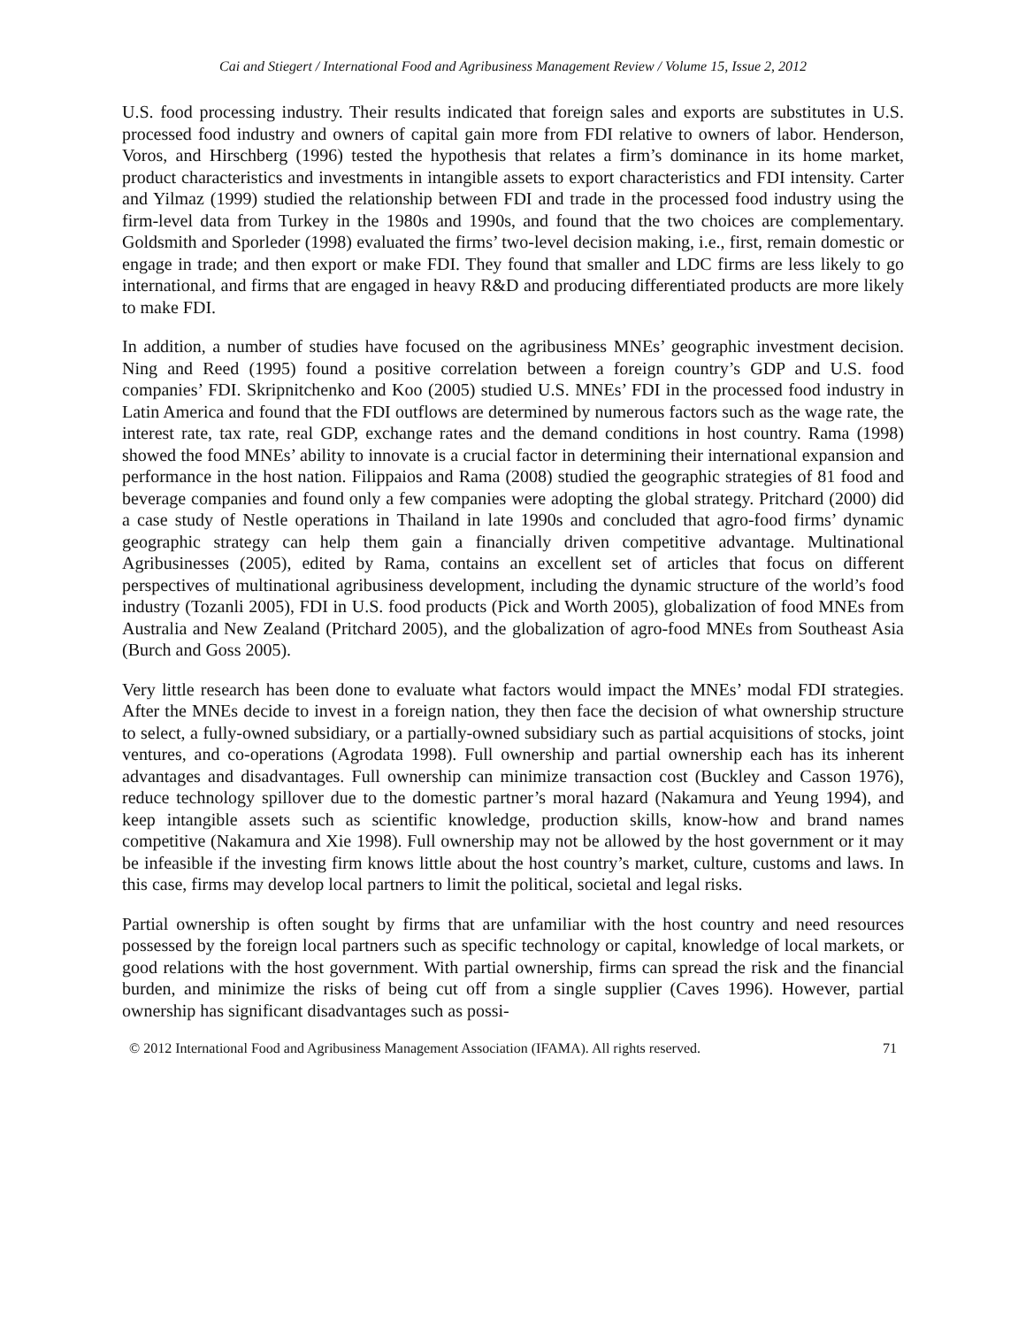Cai and Stiegert / International Food and Agribusiness Management Review / Volume 15, Issue 2, 2012
U.S. food processing industry. Their results indicated that foreign sales and exports are substitutes in U.S. processed food industry and owners of capital gain more from FDI relative to owners of labor. Henderson, Voros, and Hirschberg (1996) tested the hypothesis that relates a firm’s dominance in its home market, product characteristics and investments in intangible assets to export characteristics and FDI intensity. Carter and Yilmaz (1999) studied the relationship between FDI and trade in the processed food industry using the firm-level data from Turkey in the 1980s and 1990s, and found that the two choices are complementary. Goldsmith and Sporleder (1998) evaluated the firms’ two-level decision making, i.e., first, remain domestic or engage in trade; and then export or make FDI. They found that smaller and LDC firms are less likely to go international, and firms that are engaged in heavy R&D and producing differentiated products are more likely to make FDI.
In addition, a number of studies have focused on the agribusiness MNEs’ geographic investment decision. Ning and Reed (1995) found a positive correlation between a foreign country’s GDP and U.S. food companies’ FDI. Skripnitchenko and Koo (2005) studied U.S. MNEs’ FDI in the processed food industry in Latin America and found that the FDI outflows are determined by numerous factors such as the wage rate, the interest rate, tax rate, real GDP, exchange rates and the demand conditions in host country. Rama (1998) showed the food MNEs’ ability to innovate is a crucial factor in determining their international expansion and performance in the host nation. Filippaios and Rama (2008) studied the geographic strategies of 81 food and beverage companies and found only a few companies were adopting the global strategy. Pritchard (2000) did a case study of Nestle operations in Thailand in late 1990s and concluded that agro-food firms’ dynamic geographic strategy can help them gain a financially driven competitive advantage. Multinational Agribusinesses (2005), edited by Rama, contains an excellent set of articles that focus on different perspectives of multinational agribusiness development, including the dynamic structure of the world’s food industry (Tozanli 2005), FDI in U.S. food products (Pick and Worth 2005), globalization of food MNEs from Australia and New Zealand (Pritchard 2005), and the globalization of agro-food MNEs from Southeast Asia (Burch and Goss 2005).
Very little research has been done to evaluate what factors would impact the MNEs’ modal FDI strategies. After the MNEs decide to invest in a foreign nation, they then face the decision of what ownership structure to select, a fully-owned subsidiary, or a partially-owned subsidiary such as partial acquisitions of stocks, joint ventures, and co-operations (Agrodata 1998). Full ownership and partial ownership each has its inherent advantages and disadvantages. Full ownership can minimize transaction cost (Buckley and Casson 1976), reduce technology spillover due to the domestic partner’s moral hazard (Nakamura and Yeung 1994), and keep intangible assets such as scientific knowledge, production skills, know-how and brand names competitive (Nakamura and Xie 1998). Full ownership may not be allowed by the host government or it may be infeasible if the investing firm knows little about the host country’s market, culture, customs and laws. In this case, firms may develop local partners to limit the political, societal and legal risks.
Partial ownership is often sought by firms that are unfamiliar with the host country and need resources possessed by the foreign local partners such as specific technology or capital, knowledge of local markets, or good relations with the host government. With partial ownership, firms can spread the risk and the financial burden, and minimize the risks of being cut off from a single supplier (Caves 1996). However, partial ownership has significant disadvantages such as possi-
© 2012 International Food and Agribusiness Management Association (IFAMA). All rights reserved. 71